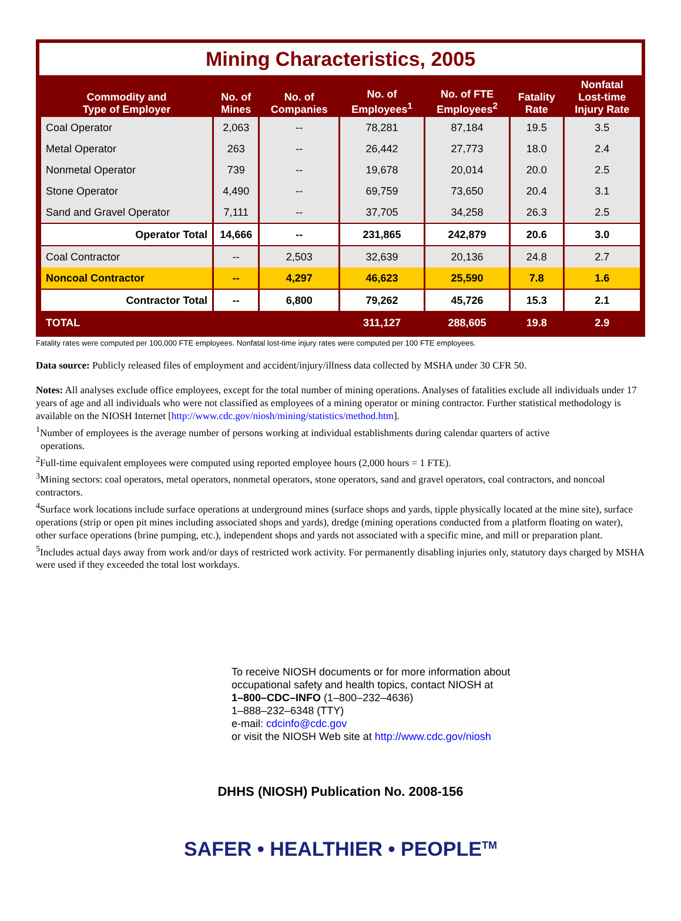Mining Characteristics, 2005
| Commodity and Type of Employer | No. of Mines | No. of Companies | No. of Employees<sup>1</sup> | No. of FTE Employees<sup>2</sup> | Fatality Rate | Nonfatal Lost-time Injury Rate |
| --- | --- | --- | --- | --- | --- | --- |
| Coal Operator | 2,063 | -- | 78,281 | 87,184 | 19.5 | 3.5 |
| Metal Operator | 263 | -- | 26,442 | 27,773 | 18.0 | 2.4 |
| Nonmetal Operator | 739 | -- | 19,678 | 20,014 | 20.0 | 2.5 |
| Stone Operator | 4,490 | -- | 69,759 | 73,650 | 20.4 | 3.1 |
| Sand and Gravel Operator | 7,111 | -- | 37,705 | 34,258 | 26.3 | 2.5 |
| Operator Total | 14,666 | -- | 231,865 | 242,879 | 20.6 | 3.0 |
| Coal Contractor | -- | 2,503 | 32,639 | 20,136 | 24.8 | 2.7 |
| Noncoal Contractor | -- | 4,297 | 46,623 | 25,590 | 7.8 | 1.6 |
| Contractor Total | -- | 6,800 | 79,262 | 45,726 | 15.3 | 2.1 |
| TOTAL | | | 311,127 | 288,605 | 19.8 | 2.9 |
Fatality rates were computed per 100,000 FTE employees. Nonfatal lost-time injury rates were computed per 100 FTE employees.
Data source: Publicly released files of employment and accident/injury/illness data collected by MSHA under 30 CFR 50.
Notes: All analyses exclude office employees, except for the total number of mining operations. Analyses of fatalities exclude all individuals under 17 years of age and all individuals who were not classified as employees of a mining operator or mining contractor. Further statistical methodology is available on the NIOSH Internet [http://www.cdc.gov/niosh/mining/statistics/method.htm].
<sup>1</sup> Number of employees is the average number of persons working at individual establishments during calendar quarters of active
operations.
<sup>2</sup> Full-time equivalent employees were computed using reported employee hours (2,000 hours = 1 FTE).
<sup>3</sup> Mining sectors: coal operators, metal operators, nonmetal operators, stone operators, sand and gravel operators, coal contractors, and noncoal contractors.
<sup>4</sup> Surface work locations include surface operations at underground mines (surface shops and yards, tipple physically located at the mine site), surface operations (strip or open pit mines including associated shops and yards), dredge (mining operations conducted from a platform floating on water), other surface operations (brine pumping, etc.), independent shops and yards not associated with a specific mine, and mill or preparation plant.
<sup>5</sup> Includes actual days away from work and/or days of restricted work activity. For permanently disabling injuries only, statutory days charged by MSHA were used if they exceeded the total lost workdays.
To receive NIOSH documents or for more information about
occupational safety and health topics, contact NIOSH at
1–800–CDC–INFO (1–800–232–4636)
1–888–232–6348 (TTY)
e-mail: cdcinfo@cdc.gov
or visit the NIOSH Web site at http://www.cdc.gov/niosh
DHHS (NIOSH) Publication No. 2008-156
SAFER • HEALTHIER • PEOPLE<sup>TM</sup>